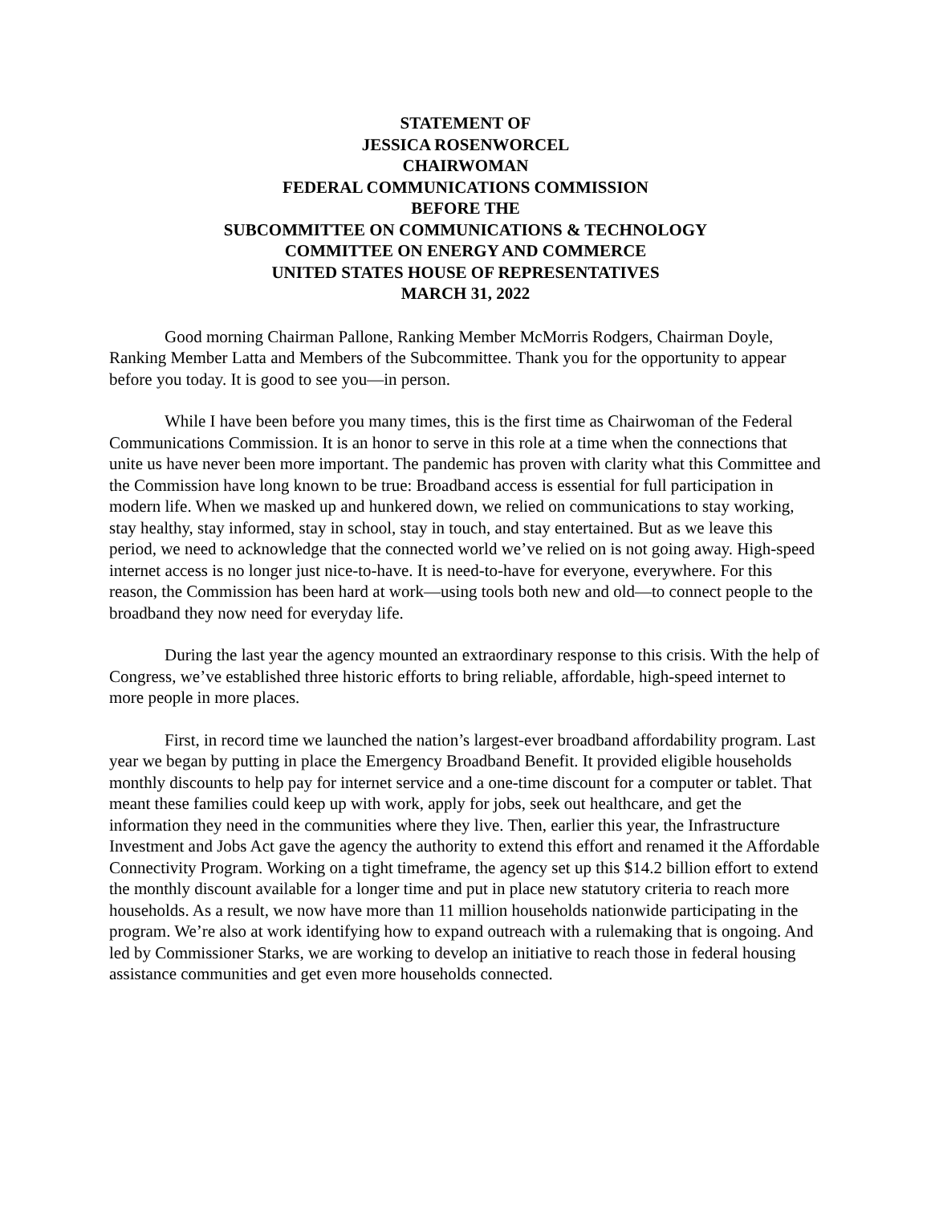STATEMENT OF
JESSICA ROSENWORCEL
CHAIRWOMAN
FEDERAL COMMUNICATIONS COMMISSION
BEFORE THE
SUBCOMMITTEE ON COMMUNICATIONS & TECHNOLOGY
COMMITTEE ON ENERGY AND COMMERCE
UNITED STATES HOUSE OF REPRESENTATIVES
MARCH 31, 2022
Good morning Chairman Pallone, Ranking Member McMorris Rodgers, Chairman Doyle, Ranking Member Latta and Members of the Subcommittee. Thank you for the opportunity to appear before you today. It is good to see you—in person.
While I have been before you many times, this is the first time as Chairwoman of the Federal Communications Commission. It is an honor to serve in this role at a time when the connections that unite us have never been more important. The pandemic has proven with clarity what this Committee and the Commission have long known to be true: Broadband access is essential for full participation in modern life. When we masked up and hunkered down, we relied on communications to stay working, stay healthy, stay informed, stay in school, stay in touch, and stay entertained. But as we leave this period, we need to acknowledge that the connected world we’ve relied on is not going away. High-speed internet access is no longer just nice-to-have. It is need-to-have for everyone, everywhere. For this reason, the Commission has been hard at work—using tools both new and old—to connect people to the broadband they now need for everyday life.
During the last year the agency mounted an extraordinary response to this crisis. With the help of Congress, we’ve established three historic efforts to bring reliable, affordable, high-speed internet to more people in more places.
First, in record time we launched the nation’s largest-ever broadband affordability program. Last year we began by putting in place the Emergency Broadband Benefit. It provided eligible households monthly discounts to help pay for internet service and a one-time discount for a computer or tablet. That meant these families could keep up with work, apply for jobs, seek out healthcare, and get the information they need in the communities where they live. Then, earlier this year, the Infrastructure Investment and Jobs Act gave the agency the authority to extend this effort and renamed it the Affordable Connectivity Program. Working on a tight timeframe, the agency set up this $14.2 billion effort to extend the monthly discount available for a longer time and put in place new statutory criteria to reach more households. As a result, we now have more than 11 million households nationwide participating in the program. We’re also at work identifying how to expand outreach with a rulemaking that is ongoing. And led by Commissioner Starks, we are working to develop an initiative to reach those in federal housing assistance communities and get even more households connected.